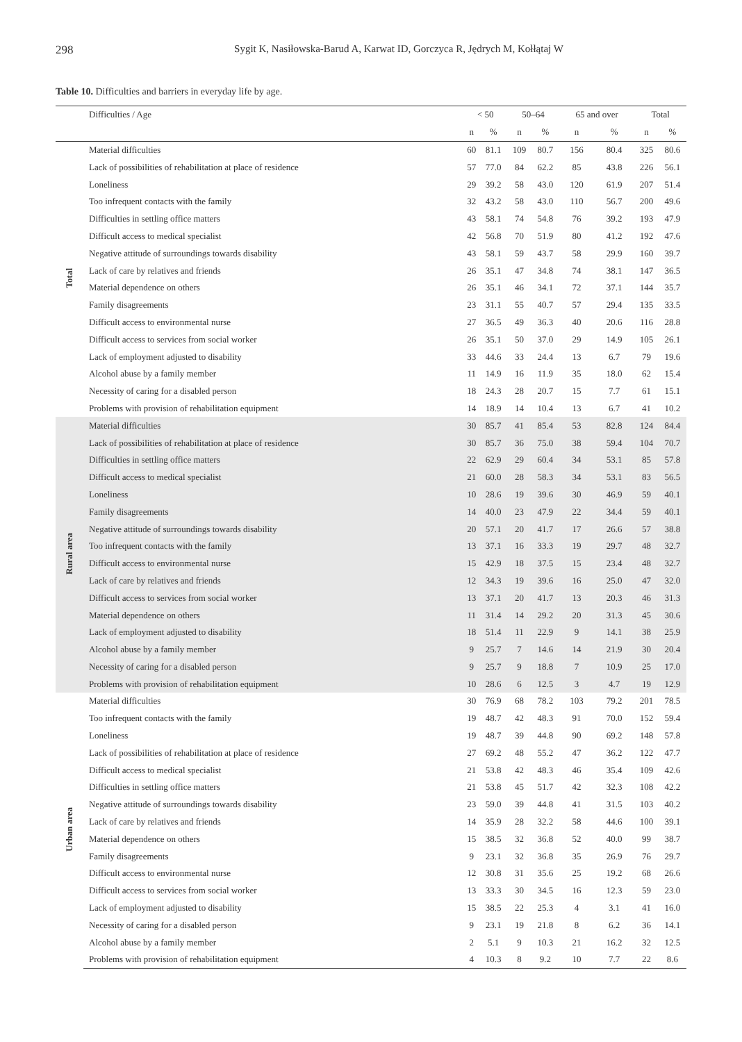298 Sygit K, Nasiłowska-Barud A, Karwat ID, Gorczyca R, Jędrych M, Kołłątaj W
Table 10. Difficulties and barriers in everyday life by age.
| | Difficulties / Age | < 50 | | 50–64 | | 65 and over | | Total | |
| --- | --- | --- | --- | --- | --- | --- | --- | --- | --- |
| | | n | % | n | % | n | % | n | % |
| Total | Material difficulties | 60 | 81.1 | 109 | 80.7 | 156 | 80.4 | 325 | 80.6 |
| | Lack of possibilities of rehabilitation at place of residence | 57 | 77.0 | 84 | 62.2 | 85 | 43.8 | 226 | 56.1 |
| | Loneliness | 29 | 39.2 | 58 | 43.0 | 120 | 61.9 | 207 | 51.4 |
| | Too infrequent contacts with the family | 32 | 43.2 | 58 | 43.0 | 110 | 56.7 | 200 | 49.6 |
| | Difficulties in settling office matters | 43 | 58.1 | 74 | 54.8 | 76 | 39.2 | 193 | 47.9 |
| | Difficult access to medical specialist | 42 | 56.8 | 70 | 51.9 | 80 | 41.2 | 192 | 47.6 |
| | Negative attitude of surroundings towards disability | 43 | 58.1 | 59 | 43.7 | 58 | 29.9 | 160 | 39.7 |
| | Lack of care by relatives and friends | 26 | 35.1 | 47 | 34.8 | 74 | 38.1 | 147 | 36.5 |
| | Material dependence on others | 26 | 35.1 | 46 | 34.1 | 72 | 37.1 | 144 | 35.7 |
| | Family disagreements | 23 | 31.1 | 55 | 40.7 | 57 | 29.4 | 135 | 33.5 |
| | Difficult access to environmental nurse | 27 | 36.5 | 49 | 36.3 | 40 | 20.6 | 116 | 28.8 |
| | Difficult access to services from social worker | 26 | 35.1 | 50 | 37.0 | 29 | 14.9 | 105 | 26.1 |
| | Lack of employment adjusted to disability | 33 | 44.6 | 33 | 24.4 | 13 | 6.7 | 79 | 19.6 |
| | Alcohol abuse by a family member | 11 | 14.9 | 16 | 11.9 | 35 | 18.0 | 62 | 15.4 |
| | Necessity of caring for a disabled person | 18 | 24.3 | 28 | 20.7 | 15 | 7.7 | 61 | 15.1 |
| | Problems with provision of rehabilitation equipment | 14 | 18.9 | 14 | 10.4 | 13 | 6.7 | 41 | 10.2 |
| Rural area | Material difficulties | 30 | 85.7 | 41 | 85.4 | 53 | 82.8 | 124 | 84.4 |
| | Lack of possibilities of rehabilitation at place of residence | 30 | 85.7 | 36 | 75.0 | 38 | 59.4 | 104 | 70.7 |
| | Difficulties in settling office matters | 22 | 62.9 | 29 | 60.4 | 34 | 53.1 | 85 | 57.8 |
| | Difficult access to medical specialist | 21 | 60.0 | 28 | 58.3 | 34 | 53.1 | 83 | 56.5 |
| | Loneliness | 10 | 28.6 | 19 | 39.6 | 30 | 46.9 | 59 | 40.1 |
| | Family disagreements | 14 | 40.0 | 23 | 47.9 | 22 | 34.4 | 59 | 40.1 |
| | Negative attitude of surroundings towards disability | 20 | 57.1 | 20 | 41.7 | 17 | 26.6 | 57 | 38.8 |
| | Too infrequent contacts with the family | 13 | 37.1 | 16 | 33.3 | 19 | 29.7 | 48 | 32.7 |
| | Difficult access to environmental nurse | 15 | 42.9 | 18 | 37.5 | 15 | 23.4 | 48 | 32.7 |
| | Lack of care by relatives and friends | 12 | 34.3 | 19 | 39.6 | 16 | 25.0 | 47 | 32.0 |
| | Difficult access to services from social worker | 13 | 37.1 | 20 | 41.7 | 13 | 20.3 | 46 | 31.3 |
| | Material dependence on others | 11 | 31.4 | 14 | 29.2 | 20 | 31.3 | 45 | 30.6 |
| | Lack of employment adjusted to disability | 18 | 51.4 | 11 | 22.9 | 9 | 14.1 | 38 | 25.9 |
| | Alcohol abuse by a family member | 9 | 25.7 | 7 | 14.6 | 14 | 21.9 | 30 | 20.4 |
| | Necessity of caring for a disabled person | 9 | 25.7 | 9 | 18.8 | 7 | 10.9 | 25 | 17.0 |
| | Problems with provision of rehabilitation equipment | 10 | 28.6 | 6 | 12.5 | 3 | 4.7 | 19 | 12.9 |
| Urban area | Material difficulties | 30 | 76.9 | 68 | 78.2 | 103 | 79.2 | 201 | 78.5 |
| | Too infrequent contacts with the family | 19 | 48.7 | 42 | 48.3 | 91 | 70.0 | 152 | 59.4 |
| | Loneliness | 19 | 48.7 | 39 | 44.8 | 90 | 69.2 | 148 | 57.8 |
| | Lack of possibilities of rehabilitation at place of residence | 27 | 69.2 | 48 | 55.2 | 47 | 36.2 | 122 | 47.7 |
| | Difficult access to medical specialist | 21 | 53.8 | 42 | 48.3 | 46 | 35.4 | 109 | 42.6 |
| | Difficulties in settling office matters | 21 | 53.8 | 45 | 51.7 | 42 | 32.3 | 108 | 42.2 |
| | Negative attitude of surroundings towards disability | 23 | 59.0 | 39 | 44.8 | 41 | 31.5 | 103 | 40.2 |
| | Lack of care by relatives and friends | 14 | 35.9 | 28 | 32.2 | 58 | 44.6 | 100 | 39.1 |
| | Material dependence on others | 15 | 38.5 | 32 | 36.8 | 52 | 40.0 | 99 | 38.7 |
| | Family disagreements | 9 | 23.1 | 32 | 36.8 | 35 | 26.9 | 76 | 29.7 |
| | Difficult access to environmental nurse | 12 | 30.8 | 31 | 35.6 | 25 | 19.2 | 68 | 26.6 |
| | Difficult access to services from social worker | 13 | 33.3 | 30 | 34.5 | 16 | 12.3 | 59 | 23.0 |
| | Lack of employment adjusted to disability | 15 | 38.5 | 22 | 25.3 | 4 | 3.1 | 41 | 16.0 |
| | Necessity of caring for a disabled person | 9 | 23.1 | 19 | 21.8 | 8 | 6.2 | 36 | 14.1 |
| | Alcohol abuse by a family member | 2 | 5.1 | 9 | 10.3 | 21 | 16.2 | 32 | 12.5 |
| | Problems with provision of rehabilitation equipment | 4 | 10.3 | 8 | 9.2 | 10 | 7.7 | 22 | 8.6 |